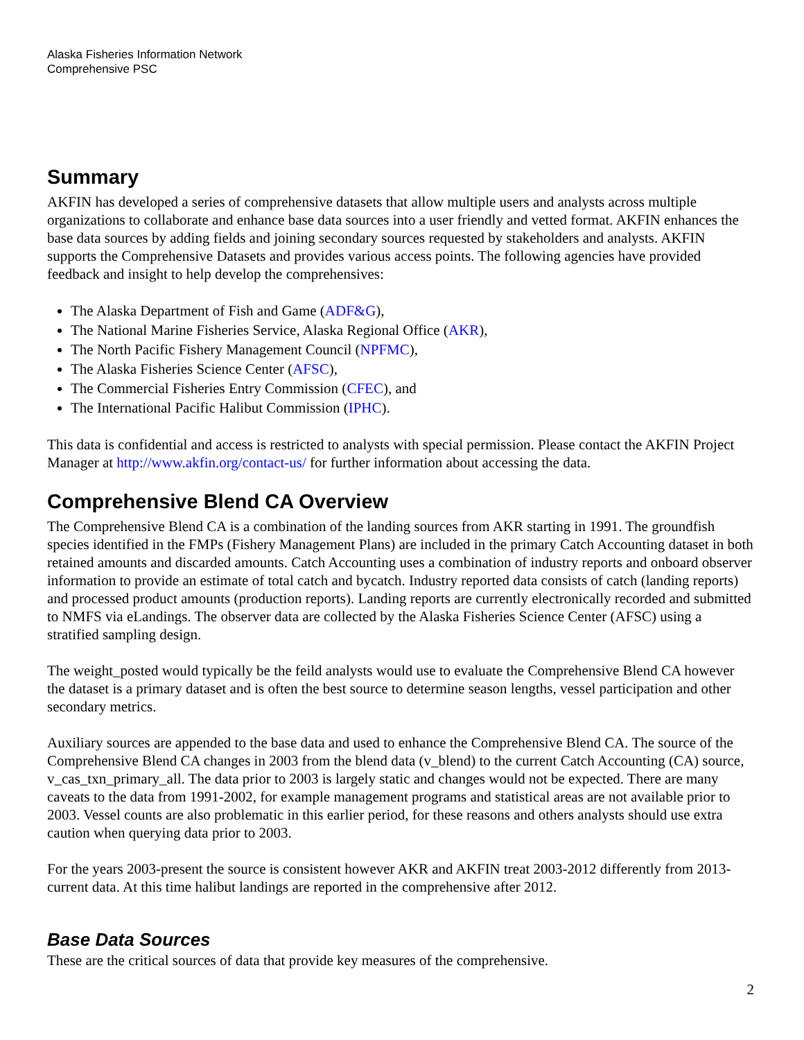Alaska Fisheries Information Network
Comprehensive PSC
Summary
AKFIN has developed a series of comprehensive datasets that allow multiple users and analysts across multiple organizations to collaborate and enhance base data sources into a user friendly and vetted format. AKFIN enhances the base data sources by adding fields and joining secondary sources requested by stakeholders and analysts. AKFIN supports the Comprehensive Datasets and provides various access points. The following agencies have provided feedback and insight to help develop the comprehensives:
The Alaska Department of Fish and Game (ADF&G),
The National Marine Fisheries Service, Alaska Regional Office (AKR),
The North Pacific Fishery Management Council (NPFMC),
The Alaska Fisheries Science Center (AFSC),
The Commercial Fisheries Entry Commission (CFEC), and
The International Pacific Halibut Commission (IPHC).
This data is confidential and access is restricted to analysts with special permission. Please contact the AKFIN Project Manager at http://www.akfin.org/contact-us/ for further information about accessing the data.
Comprehensive Blend CA Overview
The Comprehensive Blend CA is a combination of the landing sources from AKR starting in 1991. The groundfish species identified in the FMPs (Fishery Management Plans) are included in the primary Catch Accounting dataset in both retained amounts and discarded amounts. Catch Accounting uses a combination of industry reports and onboard observer information to provide an estimate of total catch and bycatch. Industry reported data consists of catch (landing reports) and processed product amounts (production reports). Landing reports are currently electronically recorded and submitted to NMFS via eLandings. The observer data are collected by the Alaska Fisheries Science Center (AFSC) using a stratified sampling design.
The weight_posted would typically be the feild analysts would use to evaluate the Comprehensive Blend CA however the dataset is a primary dataset and is often the best source to determine season lengths, vessel participation and other secondary metrics.
Auxiliary sources are appended to the base data and used to enhance the Comprehensive Blend CA. The source of the Comprehensive Blend CA changes in 2003 from the blend data (v_blend) to the current Catch Accounting (CA) source, v_cas_txn_primary_all. The data prior to 2003 is largely static and changes would not be expected. There are many caveats to the data from 1991-2002, for example management programs and statistical areas are not available prior to 2003. Vessel counts are also problematic in this earlier period, for these reasons and others analysts should use extra caution when querying data prior to 2003.
For the years 2003-present the source is consistent however AKR and AKFIN treat 2003-2012 differently from 2013-current data. At this time halibut landings are reported in the comprehensive after 2012.
Base Data Sources
These are the critical sources of data that provide key measures of the comprehensive.
2